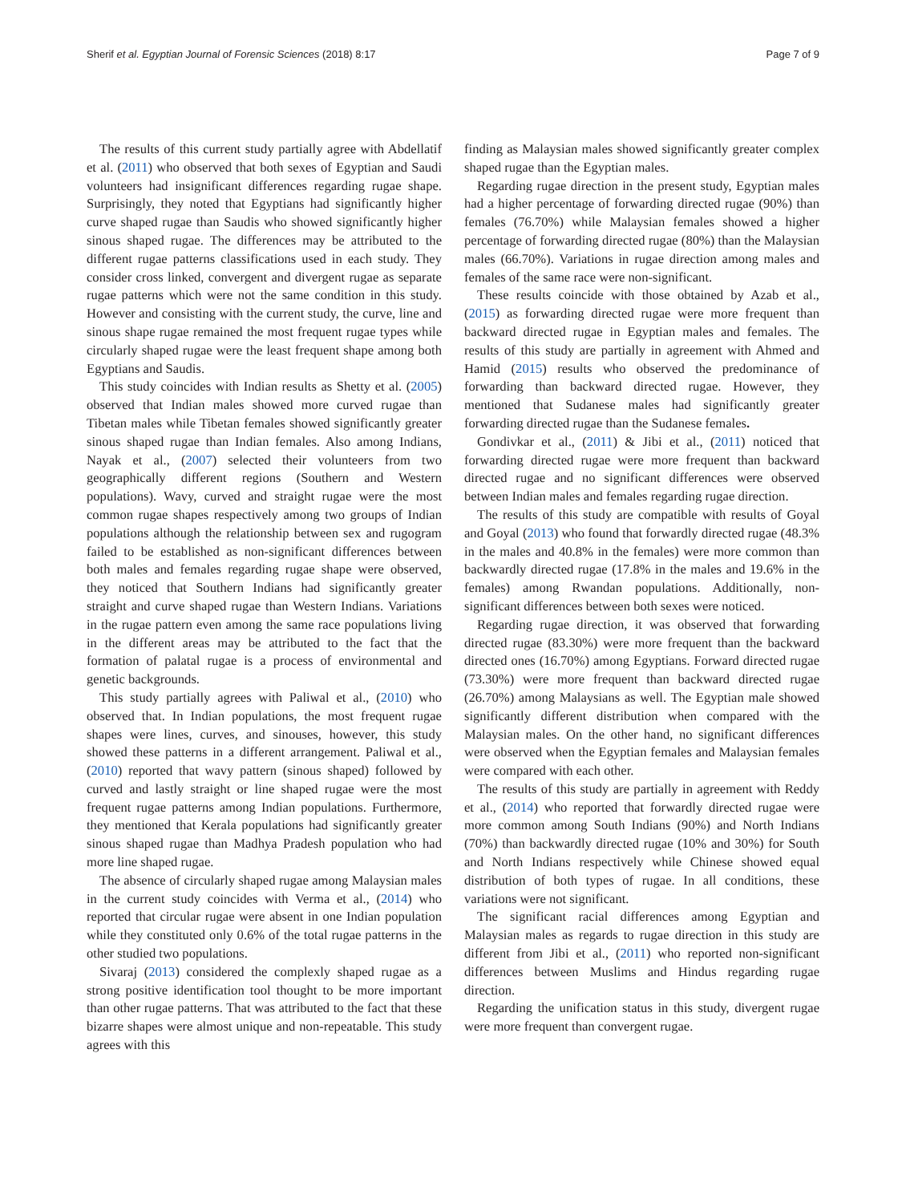Sherif et al. Egyptian Journal of Forensic Sciences (2018) 8:17 Page 7 of 9
The results of this current study partially agree with Abdellatif et al. (2011) who observed that both sexes of Egyptian and Saudi volunteers had insignificant differences regarding rugae shape. Surprisingly, they noted that Egyptians had significantly higher curve shaped rugae than Saudis who showed significantly higher sinous shaped rugae. The differences may be attributed to the different rugae patterns classifications used in each study. They consider cross linked, convergent and divergent rugae as separate rugae patterns which were not the same condition in this study. However and consisting with the current study, the curve, line and sinous shape rugae remained the most frequent rugae types while circularly shaped rugae were the least frequent shape among both Egyptians and Saudis.
This study coincides with Indian results as Shetty et al. (2005) observed that Indian males showed more curved rugae than Tibetan males while Tibetan females showed significantly greater sinous shaped rugae than Indian females. Also among Indians, Nayak et al., (2007) selected their volunteers from two geographically different regions (Southern and Western populations). Wavy, curved and straight rugae were the most common rugae shapes respectively among two groups of Indian populations although the relationship between sex and rugogram failed to be established as non-significant differences between both males and females regarding rugae shape were observed, they noticed that Southern Indians had significantly greater straight and curve shaped rugae than Western Indians. Variations in the rugae pattern even among the same race populations living in the different areas may be attributed to the fact that the formation of palatal rugae is a process of environmental and genetic backgrounds.
This study partially agrees with Paliwal et al., (2010) who observed that. In Indian populations, the most frequent rugae shapes were lines, curves, and sinouses, however, this study showed these patterns in a different arrangement. Paliwal et al., (2010) reported that wavy pattern (sinous shaped) followed by curved and lastly straight or line shaped rugae were the most frequent rugae patterns among Indian populations. Furthermore, they mentioned that Kerala populations had significantly greater sinous shaped rugae than Madhya Pradesh population who had more line shaped rugae.
The absence of circularly shaped rugae among Malaysian males in the current study coincides with Verma et al., (2014) who reported that circular rugae were absent in one Indian population while they constituted only 0.6% of the total rugae patterns in the other studied two populations.
Sivaraj (2013) considered the complexly shaped rugae as a strong positive identification tool thought to be more important than other rugae patterns. That was attributed to the fact that these bizarre shapes were almost unique and non-repeatable. This study agrees with this
finding as Malaysian males showed significantly greater complex shaped rugae than the Egyptian males.
Regarding rugae direction in the present study, Egyptian males had a higher percentage of forwarding directed rugae (90%) than females (76.70%) while Malaysian females showed a higher percentage of forwarding directed rugae (80%) than the Malaysian males (66.70%). Variations in rugae direction among males and females of the same race were non-significant.
These results coincide with those obtained by Azab et al., (2015) as forwarding directed rugae were more frequent than backward directed rugae in Egyptian males and females. The results of this study are partially in agreement with Ahmed and Hamid (2015) results who observed the predominance of forwarding than backward directed rugae. However, they mentioned that Sudanese males had significantly greater forwarding directed rugae than the Sudanese females.
Gondivkar et al., (2011) & Jibi et al., (2011) noticed that forwarding directed rugae were more frequent than backward directed rugae and no significant differences were observed between Indian males and females regarding rugae direction.
The results of this study are compatible with results of Goyal and Goyal (2013) who found that forwardly directed rugae (48.3% in the males and 40.8% in the females) were more common than backwardly directed rugae (17.8% in the males and 19.6% in the females) among Rwandan populations. Additionally, non-significant differences between both sexes were noticed.
Regarding rugae direction, it was observed that forwarding directed rugae (83.30%) were more frequent than the backward directed ones (16.70%) among Egyptians. Forward directed rugae (73.30%) were more frequent than backward directed rugae (26.70%) among Malaysians as well. The Egyptian male showed significantly different distribution when compared with the Malaysian males. On the other hand, no significant differences were observed when the Egyptian females and Malaysian females were compared with each other.
The results of this study are partially in agreement with Reddy et al., (2014) who reported that forwardly directed rugae were more common among South Indians (90%) and North Indians (70%) than backwardly directed rugae (10% and 30%) for South and North Indians respectively while Chinese showed equal distribution of both types of rugae. In all conditions, these variations were not significant.
The significant racial differences among Egyptian and Malaysian males as regards to rugae direction in this study are different from Jibi et al., (2011) who reported non-significant differences between Muslims and Hindus regarding rugae direction.
Regarding the unification status in this study, divergent rugae were more frequent than convergent rugae.